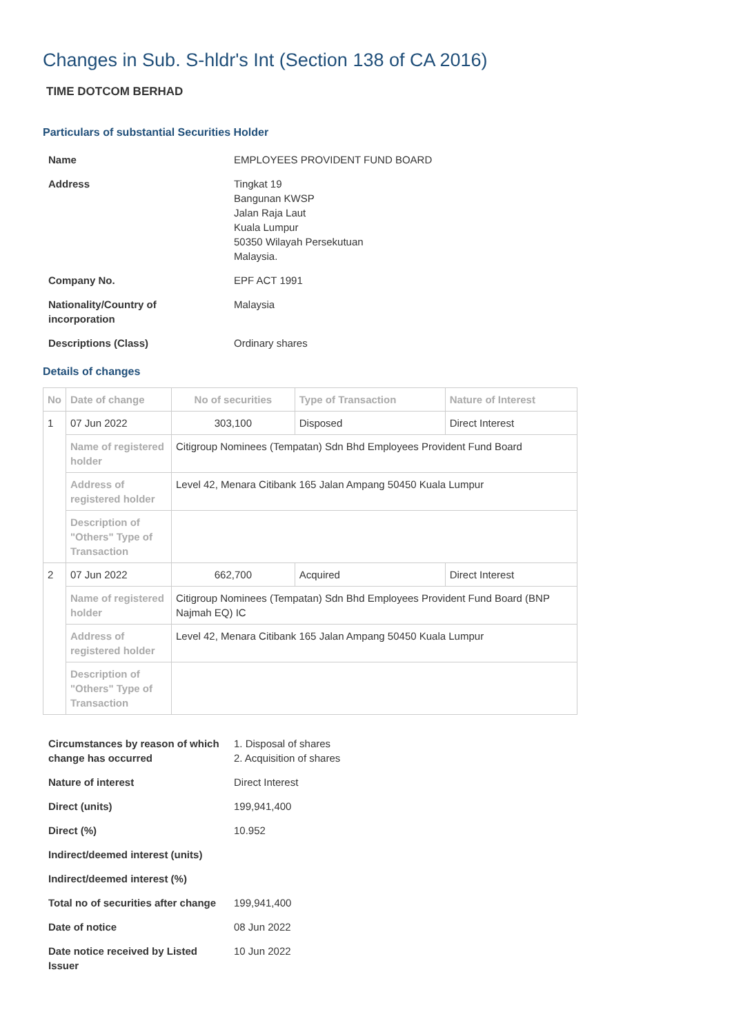Changes in Sub. S-hldr's Int (Section 138 of CA 2016)
TIME DOTCOM BERHAD
Particulars of substantial Securities Holder
| Name | EMPLOYEES PROVIDENT FUND BOARD |
| Address | Tingkat 19 Bangunan KWSP Jalan Raja Laut Kuala Lumpur 50350 Wilayah Persekutuan Malaysia. |
| Company No. | EPF ACT 1991 |
| Nationality/Country of incorporation | Malaysia |
| Descriptions (Class) | Ordinary shares |
Details of changes
| No | Date of change | No of securities | Type of Transaction | Nature of Interest |
| --- | --- | --- | --- | --- |
| 1 | 07 Jun 2022 | 303,100 | Disposed | Direct Interest |
| | Name of registered holder | Citigroup Nominees (Tempatan) Sdn Bhd Employees Provident Fund Board | | |
| | Address of registered holder | Level 42, Menara Citibank 165 Jalan Ampang 50450 Kuala Lumpur | | |
| | Description of "Others" Type of Transaction | | | |
| 2 | 07 Jun 2022 | 662,700 | Acquired | Direct Interest |
| | Name of registered holder | Citigroup Nominees (Tempatan) Sdn Bhd Employees Provident Fund Board (BNP Najmah EQ) IC | | |
| | Address of registered holder | Level 42, Menara Citibank 165 Jalan Ampang 50450 Kuala Lumpur | | |
| | Description of "Others" Type of Transaction | | | |
| Circumstances by reason of which change has occurred | 1. Disposal of shares 2. Acquisition of shares |
| Nature of interest | Direct Interest |
| Direct (units) | 199,941,400 |
| Direct (%) | 10.952 |
| Indirect/deemed interest (units) | |
| Indirect/deemed interest (%) | |
| Total no of securities after change | 199,941,400 |
| Date of notice | 08 Jun 2022 |
| Date notice received by Listed Issuer | 10 Jun 2022 |